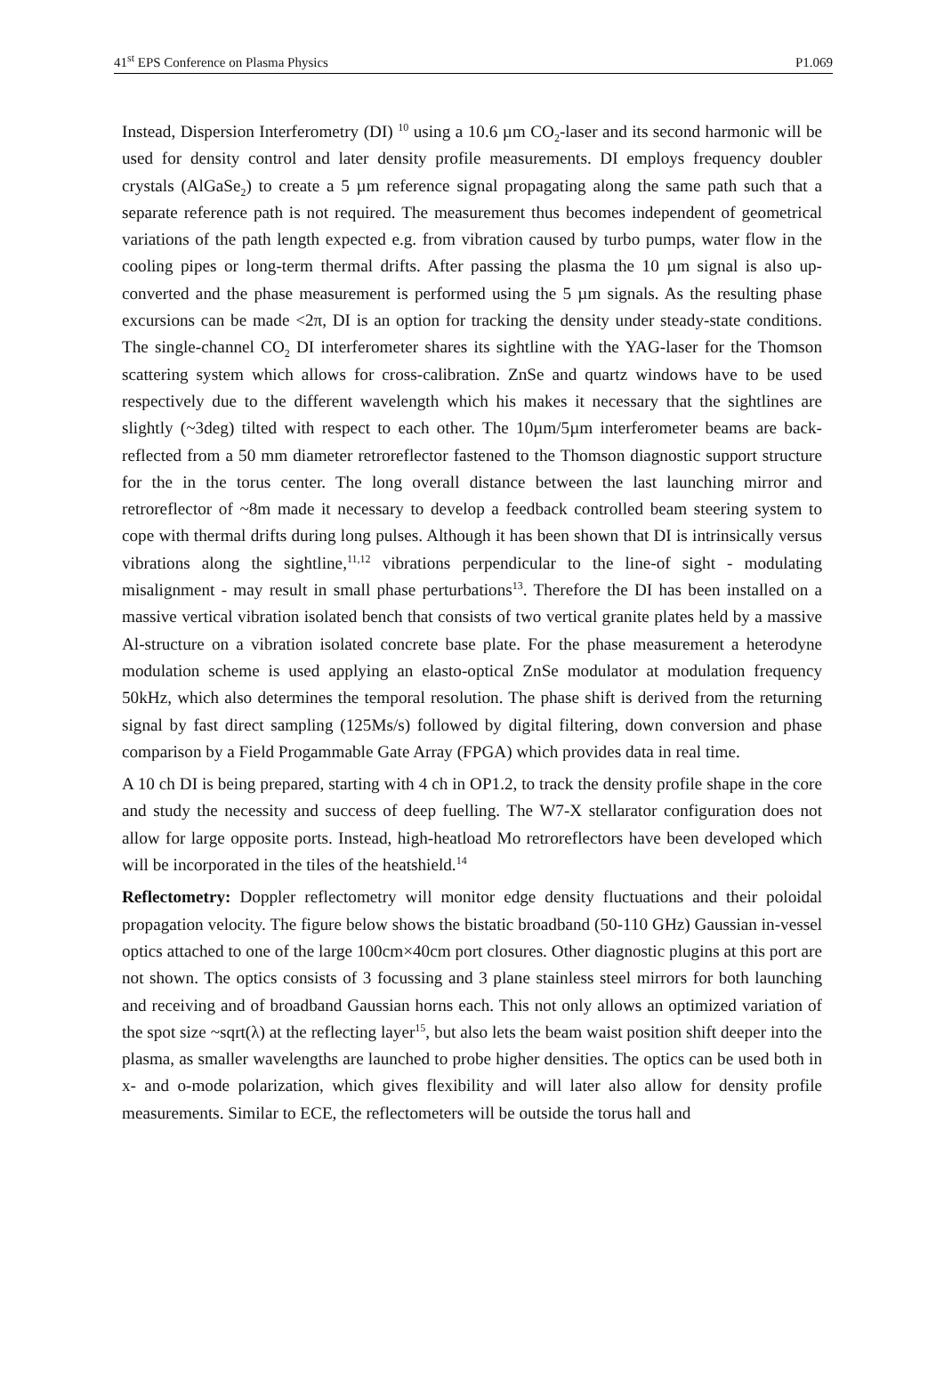41<sup>st</sup> EPS Conference on Plasma Physics P1.069
Instead, Dispersion Interferometry (DI) <sup>10</sup> using a 10.6 µm CO<sub>2</sub>-laser and its second harmonic will be used for density control and later density profile measurements. DI employs frequency doubler crystals (AlGaSe<sub>2</sub>) to create a 5 µm reference signal propagating along the same path such that a separate reference path is not required. The measurement thus becomes independent of geometrical variations of the path length expected e.g. from vibration caused by turbo pumps, water flow in the cooling pipes or long-term thermal drifts. After passing the plasma the 10 µm signal is also up-converted and the phase measurement is performed using the 5 µm signals. As the resulting phase excursions can be made <2π, DI is an option for tracking the density under steady-state conditions. The single-channel CO<sub>2</sub> DI interferometer shares its sightline with the YAG-laser for the Thomson scattering system which allows for cross-calibration. ZnSe and quartz windows have to be used respectively due to the different wavelength which his makes it necessary that the sightlines are slightly (~3deg) tilted with respect to each other. The 10µm/5µm interferometer beams are back-reflected from a 50 mm diameter retroreflector fastened to the Thomson diagnostic support structure for the in the torus center. The long overall distance between the last launching mirror and retroreflector of ~8m made it necessary to develop a feedback controlled beam steering system to cope with thermal drifts during long pulses. Although it has been shown that DI is intrinsically versus vibrations along the sightline,<sup>11,12</sup> vibrations perpendicular to the line-of sight - modulating misalignment - may result in small phase perturbations<sup>13</sup>. Therefore the DI has been installed on a massive vertical vibration isolated bench that consists of two vertical granite plates held by a massive Al-structure on a vibration isolated concrete base plate. For the phase measurement a heterodyne modulation scheme is used applying an elasto-optical ZnSe modulator at modulation frequency 50kHz, which also determines the temporal resolution. The phase shift is derived from the returning signal by fast direct sampling (125Ms/s) followed by digital filtering, down conversion and phase comparison by a Field Progammable Gate Array (FPGA) which provides data in real time.
A 10 ch DI is being prepared, starting with 4 ch in OP1.2, to track the density profile shape in the core and study the necessity and success of deep fuelling. The W7-X stellarator configuration does not allow for large opposite ports. Instead, high-heatload Mo retroreflectors have been developed which will be incorporated in the tiles of the heatshield.<sup>14</sup>
Reflectometry: Doppler reflectometry will monitor edge density fluctuations and their poloidal propagation velocity. The figure below shows the bistatic broadband (50-110 GHz) Gaussian in-vessel optics attached to one of the large 100cm×40cm port closures. Other diagnostic plugins at this port are not shown. The optics consists of 3 focussing and 3 plane stainless steel mirrors for both launching and receiving and of broadband Gaussian horns each. This not only allows an optimized variation of the spot size ~sqrt(λ) at the reflecting layer<sup>15</sup>, but also lets the beam waist position shift deeper into the plasma, as smaller wavelengths are launched to probe higher densities. The optics can be used both in x- and o-mode polarization, which gives flexibility and will later also allow for density profile measurements. Similar to ECE, the reflectometers will be outside the torus hall and